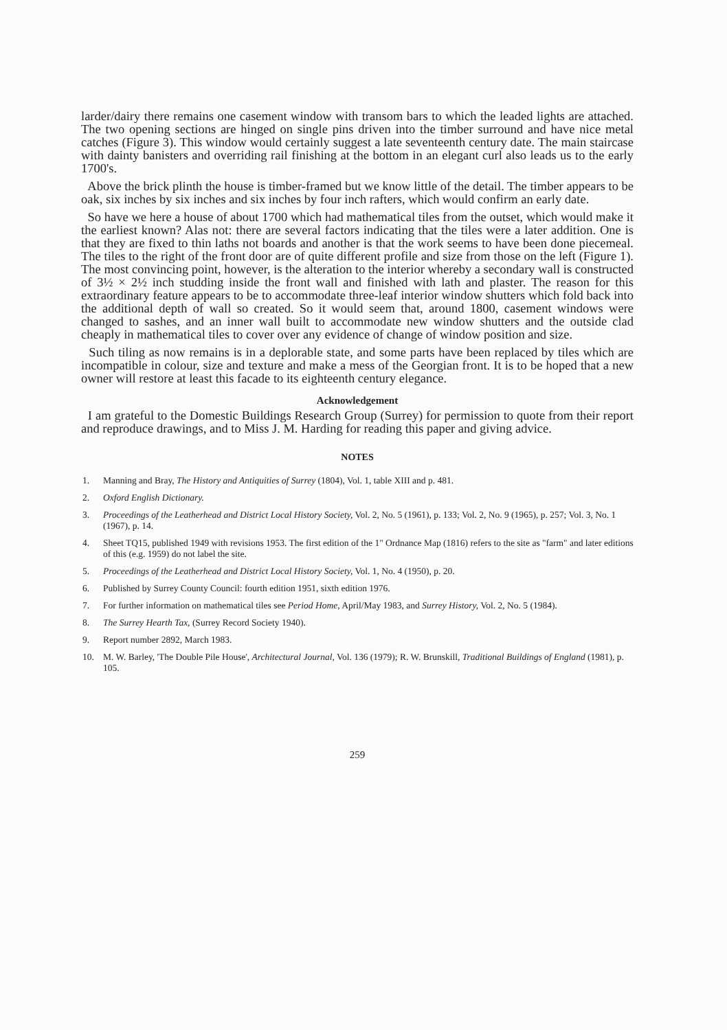larder/dairy there remains one casement window with transom bars to which the leaded lights are attached. The two opening sections are hinged on single pins driven into the timber surround and have nice metal catches (Figure 3). This window would certainly suggest a late seventeenth century date. The main staircase with dainty banisters and overriding rail finishing at the bottom in an elegant curl also leads us to the early 1700's.
Above the brick plinth the house is timber-framed but we know little of the detail. The timber appears to be oak, six inches by six inches and six inches by four inch rafters, which would confirm an early date.
So have we here a house of about 1700 which had mathematical tiles from the outset, which would make it the earliest known? Alas not: there are several factors indicating that the tiles were a later addition. One is that they are fixed to thin laths not boards and another is that the work seems to have been done piecemeal. The tiles to the right of the front door are of quite different profile and size from those on the left (Figure 1). The most convincing point, however, is the alteration to the interior whereby a secondary wall is constructed of 3½ × 2½ inch studding inside the front wall and finished with lath and plaster. The reason for this extraordinary feature appears to be to accommodate three-leaf interior window shutters which fold back into the additional depth of wall so created. So it would seem that, around 1800, casement windows were changed to sashes, and an inner wall built to accommodate new window shutters and the outside clad cheaply in mathematical tiles to cover over any evidence of change of window position and size.
Such tiling as now remains is in a deplorable state, and some parts have been replaced by tiles which are incompatible in colour, size and texture and make a mess of the Georgian front. It is to be hoped that a new owner will restore at least this facade to its eighteenth century elegance.
Acknowledgement
I am grateful to the Domestic Buildings Research Group (Surrey) for permission to quote from their report and reproduce drawings, and to Miss J. M. Harding for reading this paper and giving advice.
NOTES
1. Manning and Bray, The History and Antiquities of Surrey (1804), Vol. 1, table XIII and p. 481.
2. Oxford English Dictionary.
3. Proceedings of the Leatherhead and District Local History Society, Vol. 2, No. 5 (1961), p. 133; Vol. 2, No. 9 (1965), p. 257; Vol. 3, No. 1 (1967), p. 14.
4. Sheet TQ15, published 1949 with revisions 1953. The first edition of the 1" Ordnance Map (1816) refers to the site as "farm" and later editions of this (e.g. 1959) do not label the site.
5. Proceedings of the Leatherhead and District Local History Society, Vol. 1, No. 4 (1950), p. 20.
6. Published by Surrey County Council: fourth edition 1951, sixth edition 1976.
7. For further information on mathematical tiles see Period Home, April/May 1983, and Surrey History, Vol. 2, No. 5 (1984).
8. The Surrey Hearth Tax, (Surrey Record Society 1940).
9. Report number 2892, March 1983.
10. M. W. Barley, 'The Double Pile House', Architectural Journal, Vol. 136 (1979); R. W. Brunskill, Traditional Buildings of England (1981), p. 105.
259